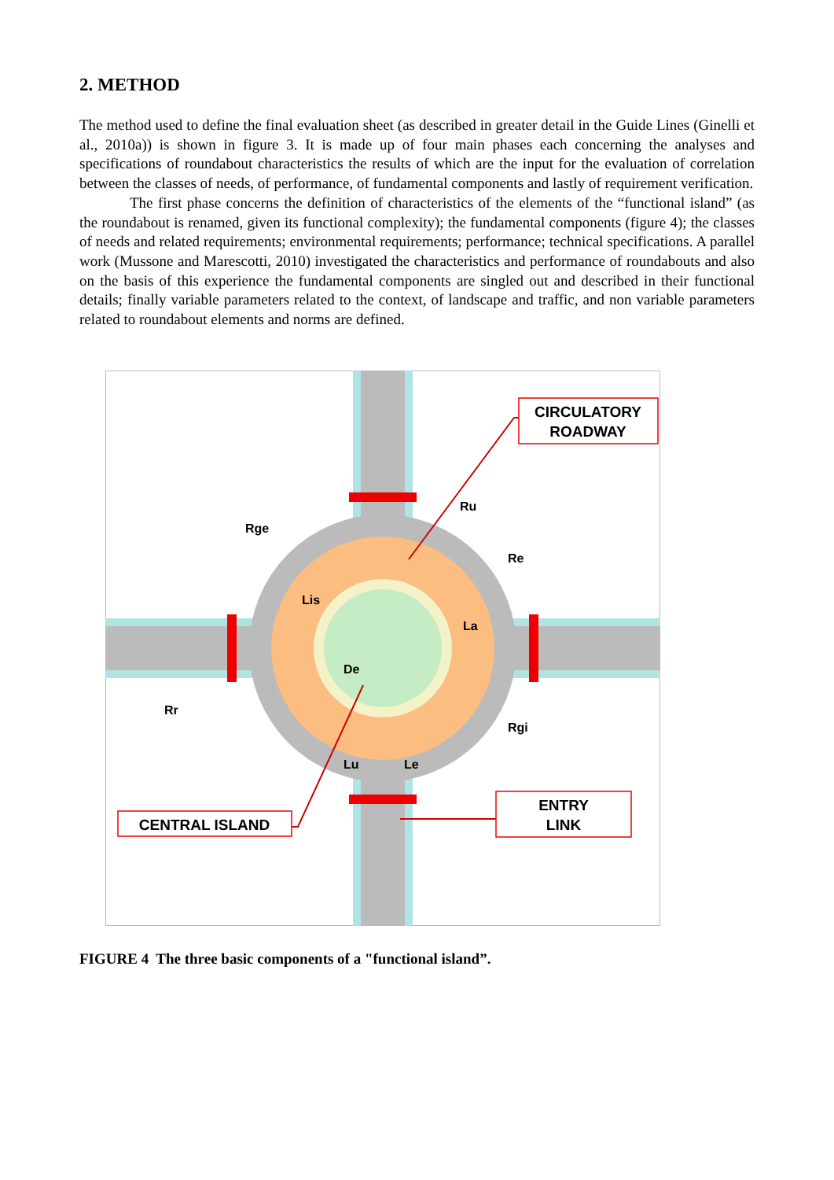2. METHOD
The method used to define the final evaluation sheet (as described in greater detail in the Guide Lines (Ginelli et al., 2010a)) is shown in figure 3. It is made up of four main phases each concerning the analyses and specifications of roundabout characteristics the results of which are the input for the evaluation of correlation between the classes of needs, of performance, of fundamental components and lastly of requirement verification.
The first phase concerns the definition of characteristics of the elements of the “functional island” (as the roundabout is renamed, given its functional complexity); the fundamental components (figure 4); the classes of needs and related requirements; environmental requirements; performance; technical specifications. A parallel work (Mussone and Marescotti, 2010) investigated the characteristics and performance of roundabouts and also on the basis of this experience the fundamental components are singled out and described in their functional details; finally variable parameters related to the context, of landscape and traffic, and non variable parameters related to roundabout elements and norms are defined.
CIRCULATORY
ROADWAY
CENTRAL ISLAND
ENTRY
LINK
Ru
Rge
Re
Lis
La
De
Rr
Rgi
Lu
Le
FIGURE 4 The three basic components of a "functional island”.